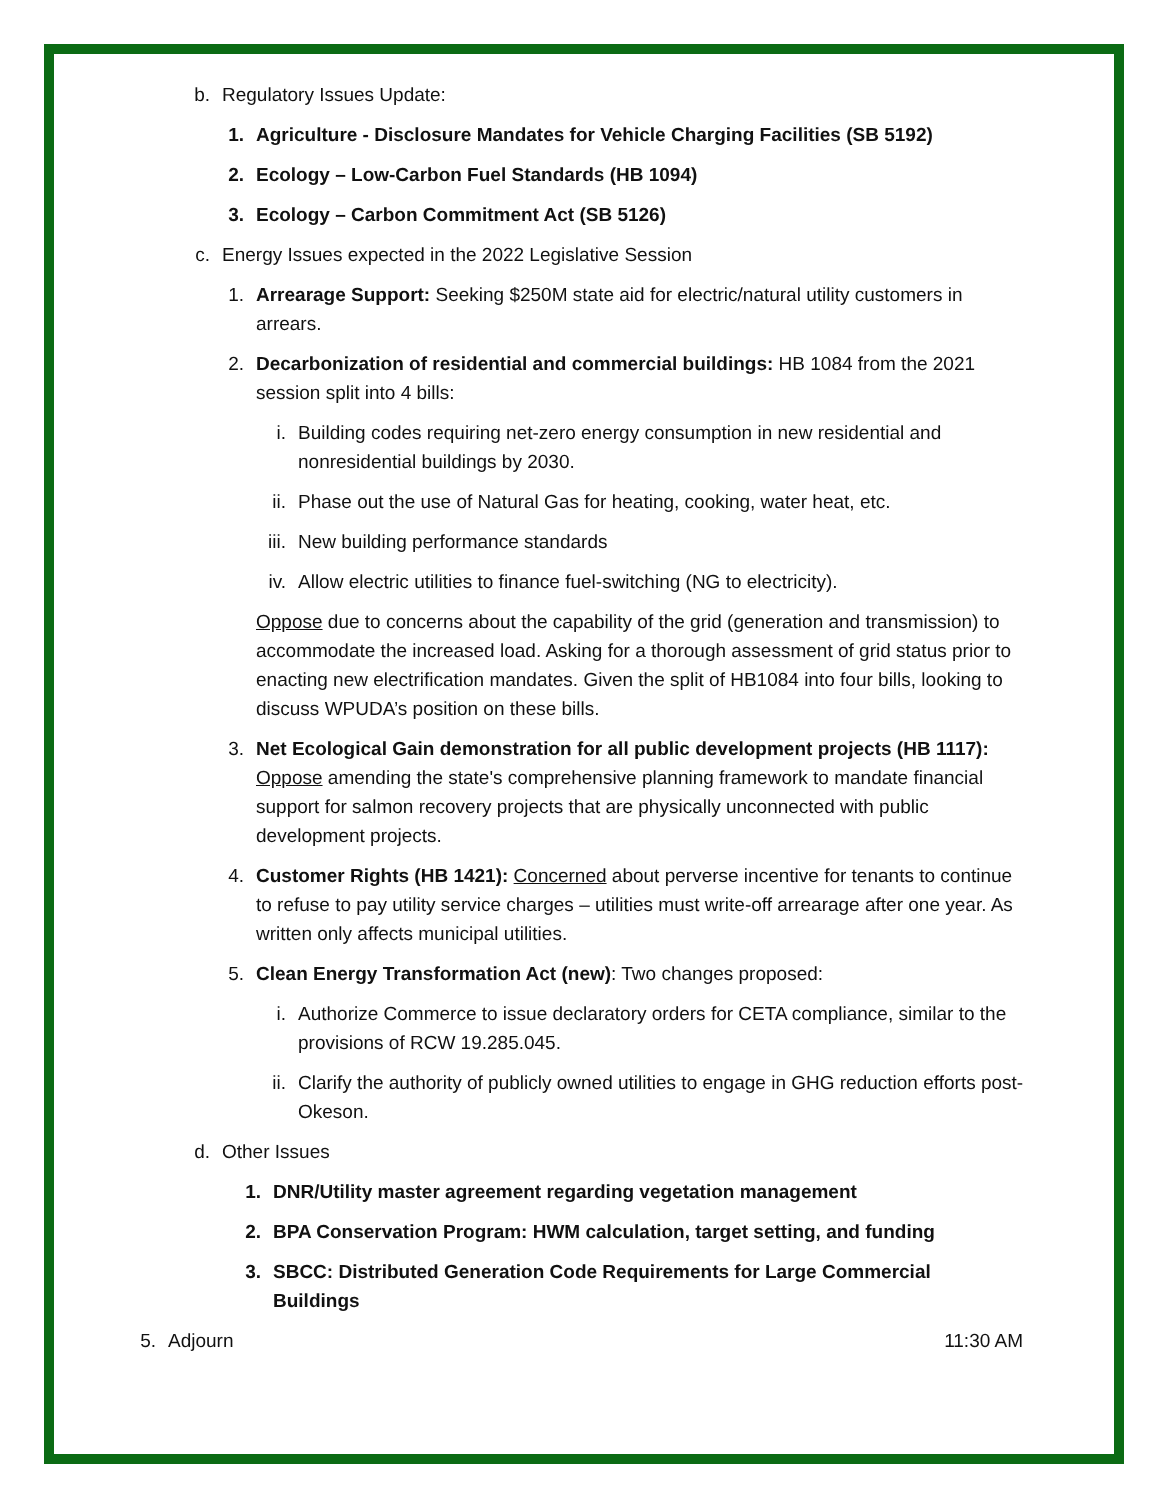b. Regulatory Issues Update:
1. Agriculture - Disclosure Mandates for Vehicle Charging Facilities (SB 5192)
2. Ecology – Low-Carbon Fuel Standards (HB 1094)
3. Ecology – Carbon Commitment Act (SB 5126)
c. Energy Issues expected in the 2022 Legislative Session
1. Arrearage Support: Seeking $250M state aid for electric/natural utility customers in arrears.
2. Decarbonization of residential and commercial buildings: HB 1084 from the 2021 session split into 4 bills:
i. Building codes requiring net-zero energy consumption in new residential and nonresidential buildings by 2030.
ii. Phase out the use of Natural Gas for heating, cooking, water heat, etc.
iii. New building performance standards
iv. Allow electric utilities to finance fuel-switching (NG to electricity).
Oppose due to concerns about the capability of the grid (generation and transmission) to accommodate the increased load. Asking for a thorough assessment of grid status prior to enacting new electrification mandates. Given the split of HB1084 into four bills, looking to discuss WPUDA’s position on these bills.
3. Net Ecological Gain demonstration for all public development projects (HB 1117): Oppose amending the state's comprehensive planning framework to mandate financial support for salmon recovery projects that are physically unconnected with public development projects.
4. Customer Rights (HB 1421): Concerned about perverse incentive for tenants to continue to refuse to pay utility service charges – utilities must write-off arrearage after one year. As written only affects municipal utilities.
5. Clean Energy Transformation Act (new): Two changes proposed:
i. Authorize Commerce to issue declaratory orders for CETA compliance, similar to the provisions of RCW 19.285.045.
ii. Clarify the authority of publicly owned utilities to engage in GHG reduction efforts post-Okeson.
d. Other Issues
1. DNR/Utility master agreement regarding vegetation management
2. BPA Conservation Program: HWM calculation, target setting, and funding
3. SBCC: Distributed Generation Code Requirements for Large Commercial Buildings
5. Adjourn 11:30 AM